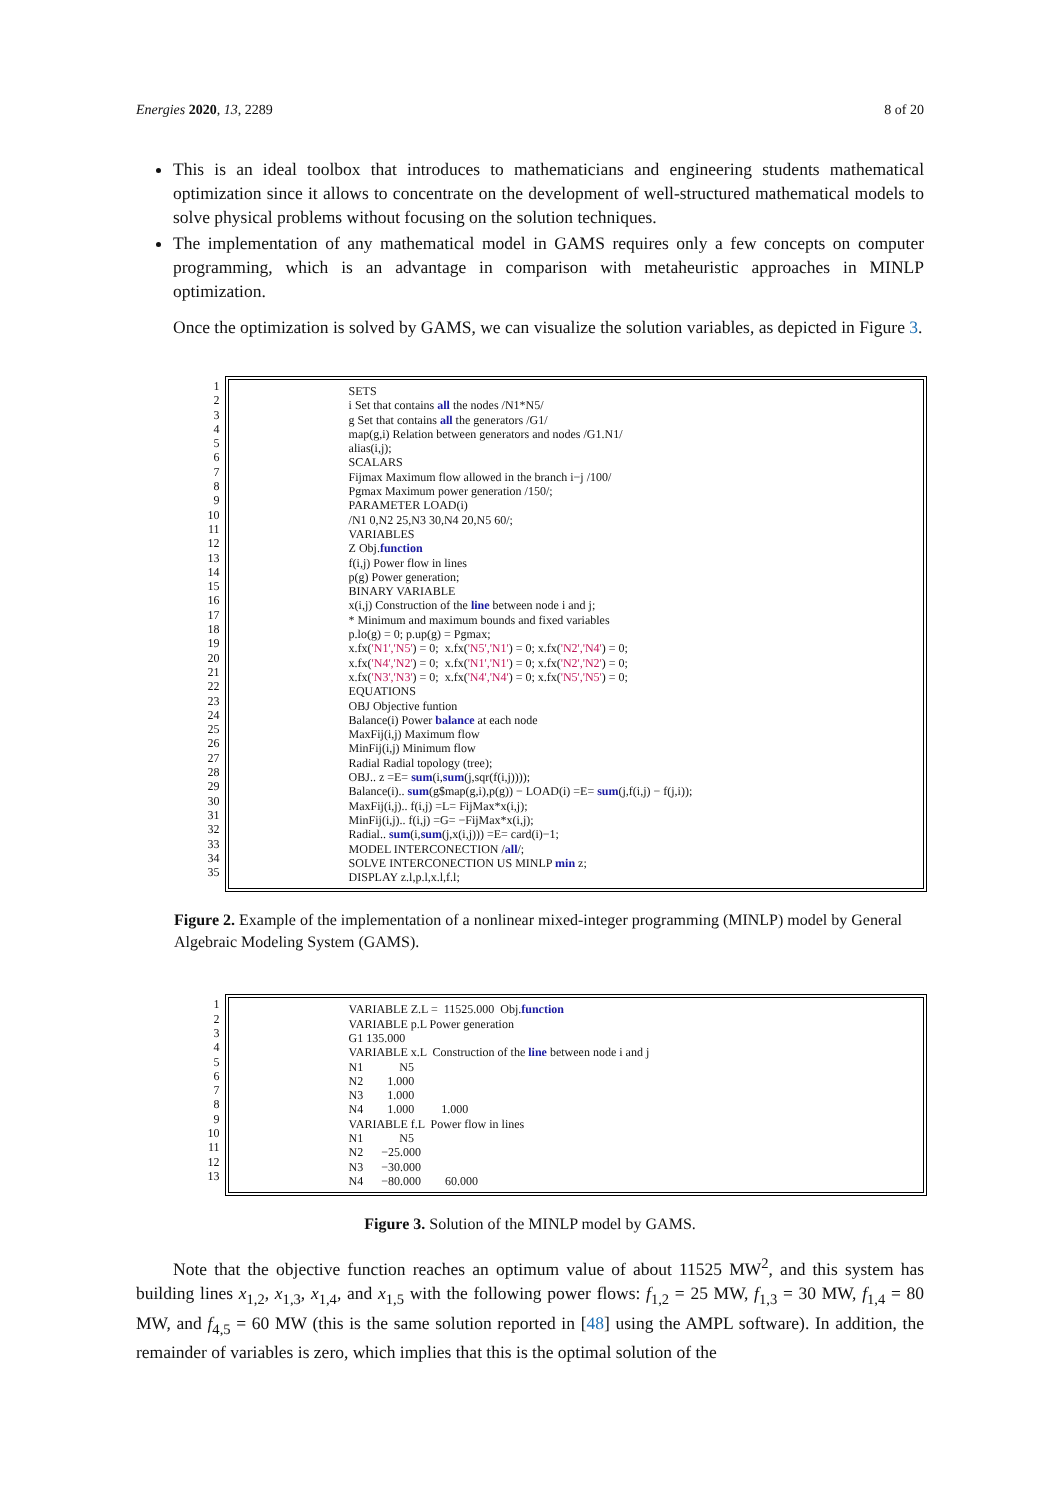Energies 2020, 13, 2289 8 of 20
This is an ideal toolbox that introduces to mathematicians and engineering students mathematical optimization since it allows to concentrate on the development of well-structured mathematical models to solve physical problems without focusing on the solution techniques.
The implementation of any mathematical model in GAMS requires only a few concepts on computer programming, which is an advantage in comparison with metaheuristic approaches in MINLP optimization.
Once the optimization is solved by GAMS, we can visualize the solution variables, as depicted in Figure 3.
1
2
3
4
5
6
7
8
9
10
11
12
13
14
15
16
17
18
19
20
21
22
23
24
25
26
27
28
29
30
31
32
33
34
35
SETS i Set that contains all the nodes /N1*N5/ g Set that contains all the generators /G1/ map(g,i) Relation between generators and nodes /G1.N1/ alias(i,j); SCALARS Fijmax Maximum flow allowed in the branch i−j /100/ Pgmax Maximum power generation /150/; PARAMETER LOAD(i) /N1 0,N2 25,N3 30,N4 20,N5 60/; VARIABLES Z Obj.function f(i,j) Power flow in lines p(g) Power generation; BINARY VARIABLE x(i,j) Construction of the line between node i and j; * Minimum and maximum bounds and fixed variables p.lo(g) = 0; p.up(g) = Pgmax; x.fx('N1','N5') = 0; x.fx('N5','N1') = 0; x.fx('N2','N4') = 0; x.fx('N4','N2') = 0; x.fx('N1','N1') = 0; x.fx('N2','N2') = 0; x.fx('N3','N3') = 0; x.fx('N4','N4') = 0; x.fx('N5','N5') = 0; EQUATIONS OBJ Objective funtion Balance(i) Power balance at each node MaxFij(i,j) Maximum flow MinFij(i,j) Minimum flow Radial Radial topology (tree); OBJ.. z =E= sum(i,sum(j,sqr(f(i,j)))); Balance(i).. sum(g$map(g,i),p(g)) − LOAD(i) =E= sum(j,f(i,j) − f(j,i)); MaxFij(i,j).. f(i,j) =L= FijMax*x(i,j); MinFij(i,j).. f(i,j) =G= −FijMax*x(i,j); Radial.. sum(i,sum(j,x(i,j))) =E= card(i)−1; MODEL INTERCONECTION /all/; SOLVE INTERCONECTION US MINLP min z; DISPLAY z.l,p.l,x.l,f.l;
Figure 2. Example of the implementation of a nonlinear mixed-integer programming (MINLP) model by General Algebraic Modeling System (GAMS).
1
2
3
4
5
6
7
8
9
10
11
12
13
VARIABLE Z.L = 11525.000 Obj.function VARIABLE p.L Power generation G1 135.000 VARIABLE x.L Construction of the line between node i and j N1 N5 N2 1.000 N3 1.000 N4 1.000 1.000 VARIABLE f.L Power flow in lines N1 N5 N2 −25.000 N3 −30.000 N4 −80.000 60.000
Figure 3. Solution of the MINLP model by GAMS.
Note that the objective function reaches an optimum value of about 11525 MW<sup>2</sup>, and this system has building lines x<sub>1,2</sub>, x<sub>1,3</sub>, x<sub>1,4</sub>, and x<sub>1,5</sub> with the following power flows: f<sub>1,2</sub> = 25 MW, f<sub>1,3</sub> = 30 MW, f<sub>1,4</sub> = 80 MW, and f<sub>4,5</sub> = 60 MW (this is the same solution reported in [48] using the AMPL software). In addition, the remainder of variables is zero, which implies that this is the optimal solution of the